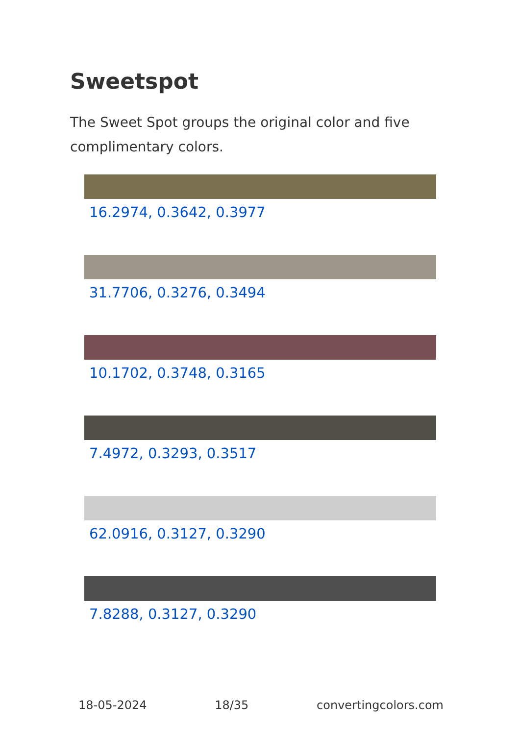Sweetspot
The Sweet Spot groups the original color and five complimentary colors.
16.2974, 0.3642, 0.3977
31.7706, 0.3276, 0.3494
10.1702, 0.3748, 0.3165
7.4972, 0.3293, 0.3517
62.0916, 0.3127, 0.3290
7.8288, 0.3127, 0.3290
18-05-2024 18/35 convertingcolors.com